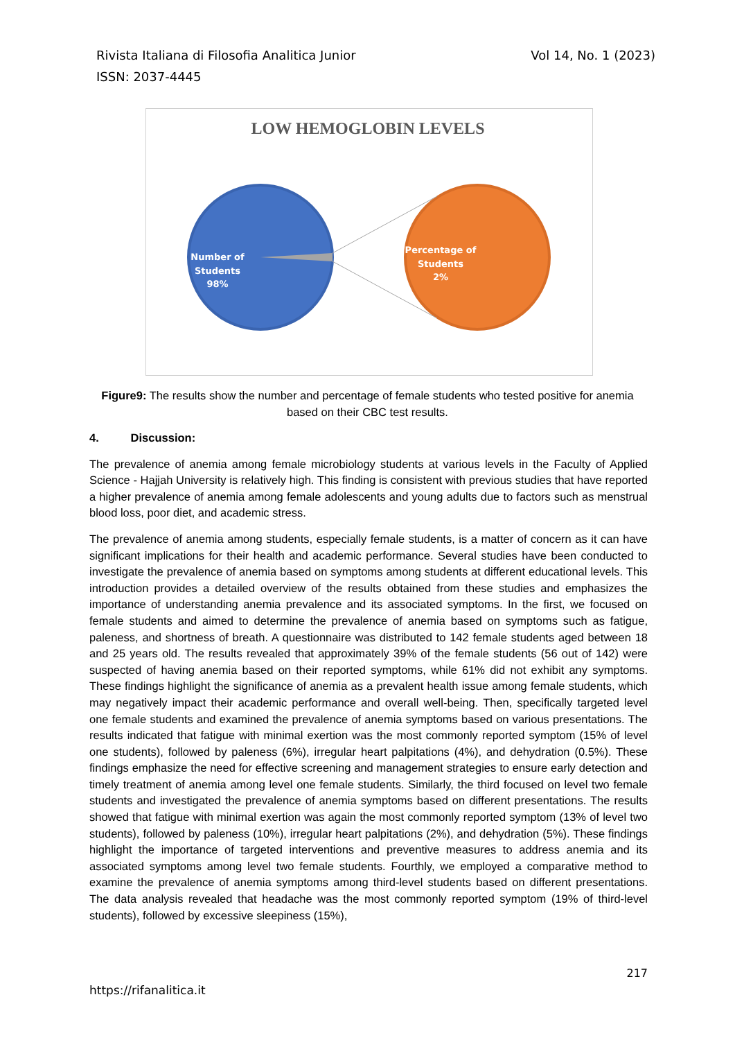Vol 14, No. 1 (2023) Rivista Italiana di Filosofia Analitica Junior
ISSN: 2037-4445
LOW HEMOGLOBIN LEVELS
Number of Students 98%
Percentage of Students 2%
Figure9: The results show the number and percentage of female students who tested positive for anemia based on their CBC test results.
4. Discussion:
The prevalence of anemia among female microbiology students at various levels in the Faculty of Applied Science - Hajjah University is relatively high. This finding is consistent with previous studies that have reported a higher prevalence of anemia among female adolescents and young adults due to factors such as menstrual blood loss, poor diet, and academic stress.
The prevalence of anemia among students, especially female students, is a matter of concern as it can have significant implications for their health and academic performance. Several studies have been conducted to investigate the prevalence of anemia based on symptoms among students at different educational levels. This introduction provides a detailed overview of the results obtained from these studies and emphasizes the importance of understanding anemia prevalence and its associated symptoms. In the first, we focused on female students and aimed to determine the prevalence of anemia based on symptoms such as fatigue, paleness, and shortness of breath. A questionnaire was distributed to 142 female students aged between 18 and 25 years old. The results revealed that approximately 39% of the female students (56 out of 142) were suspected of having anemia based on their reported symptoms, while 61% did not exhibit any symptoms. These findings highlight the significance of anemia as a prevalent health issue among female students, which may negatively impact their academic performance and overall well-being. Then, specifically targeted level one female students and examined the prevalence of anemia symptoms based on various presentations. The results indicated that fatigue with minimal exertion was the most commonly reported symptom (15% of level one students), followed by paleness (6%), irregular heart palpitations (4%), and dehydration (0.5%). These findings emphasize the need for effective screening and management strategies to ensure early detection and timely treatment of anemia among level one female students. Similarly, the third focused on level two female students and investigated the prevalence of anemia symptoms based on different presentations. The results showed that fatigue with minimal exertion was again the most commonly reported symptom (13% of level two students), followed by paleness (10%), irregular heart palpitations (2%), and dehydration (5%). These findings highlight the importance of targeted interventions and preventive measures to address anemia and its associated symptoms among level two female students. Fourthly, we employed a comparative method to examine the prevalence of anemia symptoms among third-level students based on different presentations. The data analysis revealed that headache was the most commonly reported symptom (19% of third-level students), followed by excessive sleepiness (15%),
217
https://rifanalitica.it